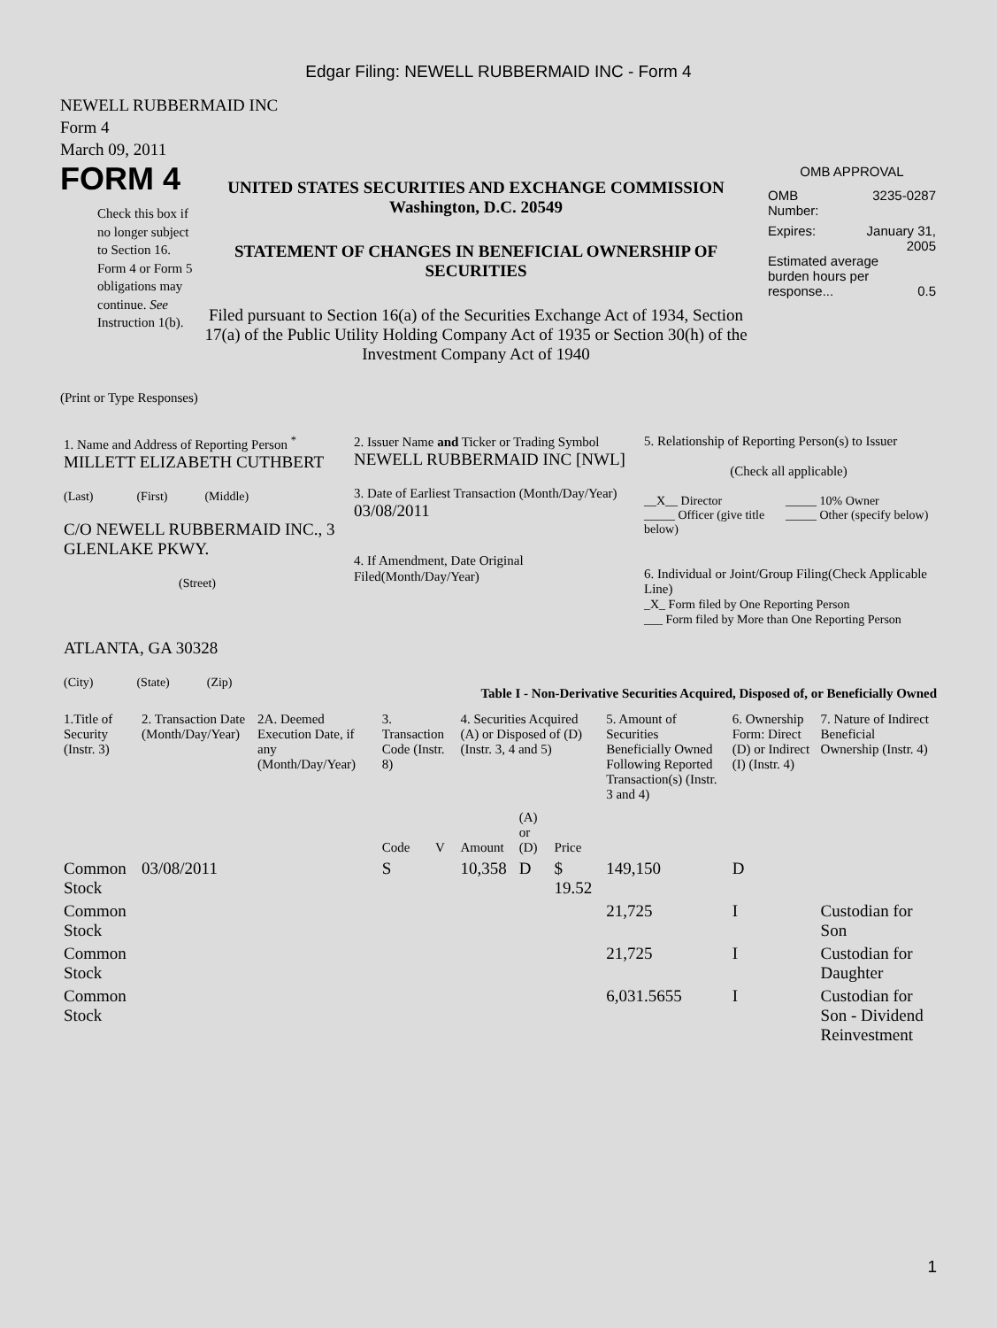Edgar Filing: NEWELL RUBBERMAID INC - Form 4
NEWELL RUBBERMAID INC
Form 4
March 09, 2011
FORM 4
Check this box if no longer subject to Section 16. Form 4 or Form 5 obligations may continue. See Instruction 1(b).
UNITED STATES SECURITIES AND EXCHANGE COMMISSION
Washington, D.C. 20549
STATEMENT OF CHANGES IN BENEFICIAL OWNERSHIP OF SECURITIES
Filed pursuant to Section 16(a) of the Securities Exchange Act of 1934, Section 17(a) of the Public Utility Holding Company Act of 1935 or Section 30(h) of the Investment Company Act of 1940
OMB APPROVAL
OMB
Number: 3235-0287
Expires: January 31,
2005
Estimated average burden hours per response... 0.5
(Print or Type Responses)
| 1. Name and Address of Reporting Person <sup>*</sup> MILLETT ELIZABETH CUTHBERT (Last) (First) (Middle) C/O NEWELL RUBBERMAID INC., 3 GLENLAKE PKWY. (Street) ATLANTA, GA 30328 (City) (State) (Zip) | 2. Issuer Name and Ticker or Trading Symbol NEWELL RUBBERMAID INC [NWL] 3. Date of Earliest Transaction (Month/Day/Year) 03/08/2011 4. If Amendment, Date Original Filed(Month/Day/Year) | 5. Relationship of Reporting Person(s) to Issuer (Check all applicable) __X__ Director _____ Officer (give title below) _____ 10% Owner _____ Other (specify below) 6. Individual or Joint/Group Filing(Check Applicable Line) _X_ Form filed by One Reporting Person ___ Form filed by More than One Reporting Person |
Table I - Non-Derivative Securities Acquired, Disposed of, or Beneficially Owned
| 1.Title of Security (Instr. 3) | 2. Transaction Date (Month/Day/Year) | 2A. Deemed Execution Date, if any (Month/Day/Year) | 3. Transaction Code (Instr. 8) | | 4. Securities Acquired (A) or Disposed of (D) (Instr. 3, 4 and 5) | | | 5. Amount of Securities Beneficially Owned Following Reported Transaction(s) (Instr. 3 and 4) | 6. Ownership Form: Direct (D) or Indirect (I) (Instr. 4) | 7. Nature of Indirect Beneficial Ownership (Instr. 4) |
| --- | --- | --- | --- | --- | --- | --- | --- | --- | --- | --- |
| | | | Code | V | Amount | (A) or (D) | Price | | | |
| Common Stock | 03/08/2011 | | S | | 10,358 | D | $ 19.52 | 149,150 | D | |
| Common Stock | | | | | | | | 21,725 | I | Custodian for Son |
| Common Stock | | | | | | | | 21,725 | I | Custodian for Daughter |
| Common Stock | | | | | | | | 6,031.5655 | I | Custodian for Son - Dividend Reinvestment |
1